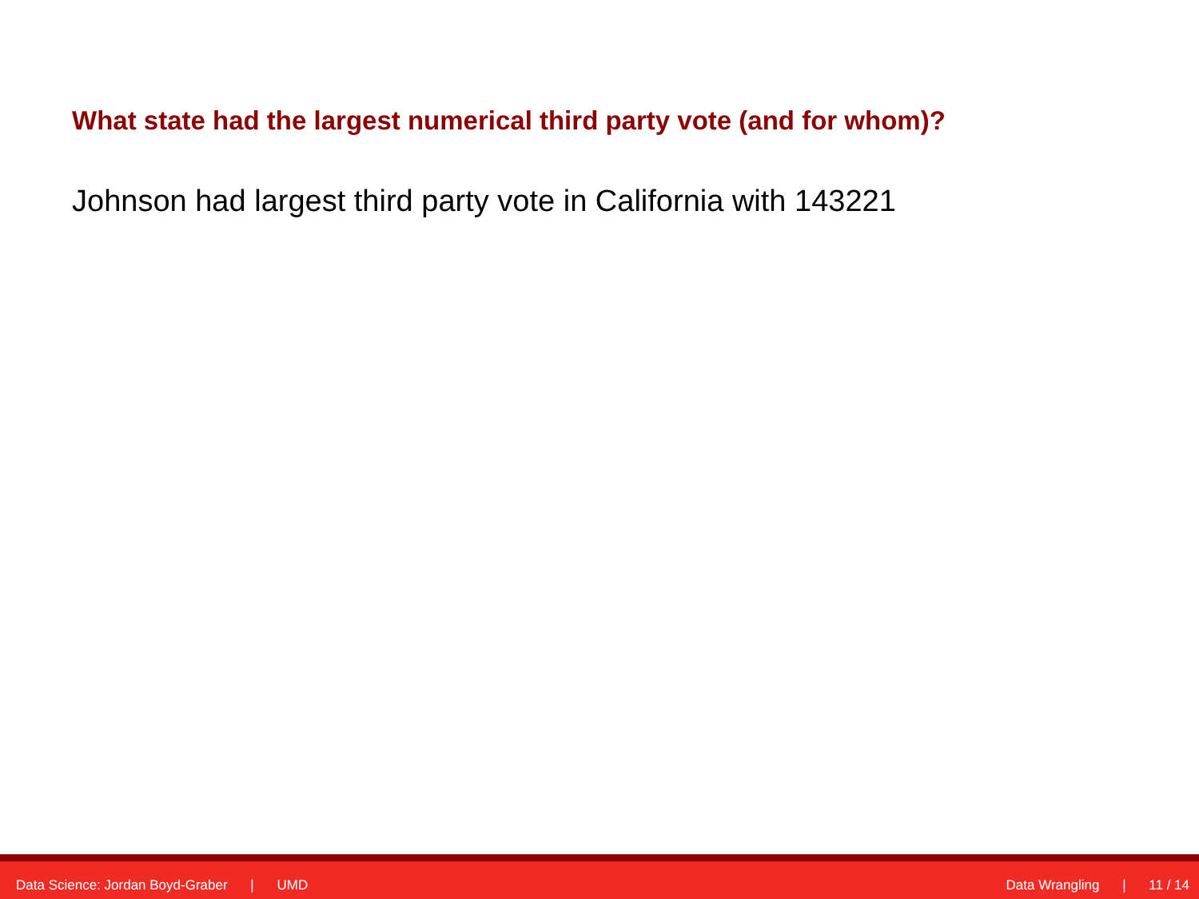What state had the largest numerical third party vote (and for whom)?
Johnson had largest third party vote in California with 143221
Data Science: Jordan Boyd-Graber | UMD Data Wrangling | 11 / 14